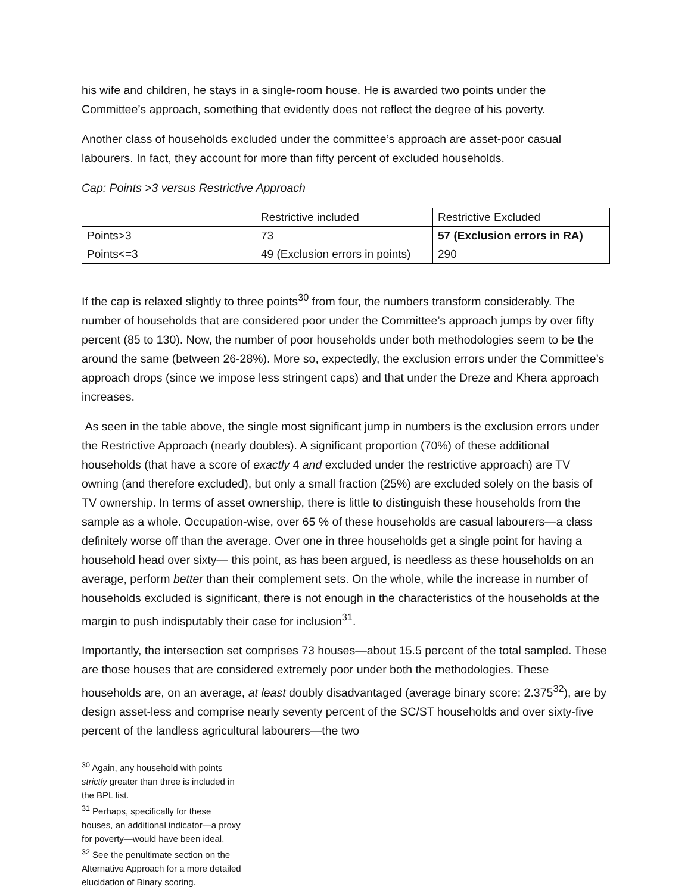his wife and children, he stays in a single-room house. He is awarded two points under the Committee’s approach, something that evidently does not reflect the degree of his poverty.
Another class of households excluded under the committee’s approach are asset-poor casual labourers. In fact, they account for more than fifty percent of excluded households.
Cap: Points >3 versus Restrictive Approach
| | Restrictive included | Restrictive Excluded |
| Points>3 | 73 | 57 (Exclusion errors in RA) |
| Points<=3 | 49 (Exclusion errors in points) | 290 |
If the cap is relaxed slightly to three points<sup>30</sup> from four, the numbers transform considerably. The number of households that are considered poor under the Committee’s approach jumps by over fifty percent (85 to 130). Now, the number of poor households under both methodologies seem to be the around the same (between 26-28%). More so, expectedly, the exclusion errors under the Committee’s approach drops (since we impose less stringent caps) and that under the Dreze and Khera approach increases.
As seen in the table above, the single most significant jump in numbers is the exclusion errors under the Restrictive Approach (nearly doubles). A significant proportion (70%) of these additional households (that have a score of exactly 4 and excluded under the restrictive approach) are TV owning (and therefore excluded), but only a small fraction (25%) are excluded solely on the basis of TV ownership. In terms of asset ownership, there is little to distinguish these households from the sample as a whole. Occupation-wise, over 65 % of these households are casual labourers—a class definitely worse off than the average. Over one in three households get a single point for having a household head over sixty— this point, as has been argued, is needless as these households on an average, perform better than their complement sets. On the whole, while the increase in number of households excluded is significant, there is not enough in the characteristics of the households at the margin to push indisputably their case for inclusion<sup>31</sup>.
Importantly, the intersection set comprises 73 houses—about 15.5 percent of the total sampled. These are those houses that are considered extremely poor under both the methodologies. These households are, on an average, at least doubly disadvantaged (average binary score: 2.375<sup>32</sup>), are by design asset-less and comprise nearly seventy percent of the SC/ST households and over sixty-five percent of the landless agricultural labourers—the two
<sup>30</sup> Again, any household with points strictly greater than three is included in the BPL list.
<sup>31</sup> Perhaps, specifically for these houses, an additional indicator—a proxy for poverty—would have been ideal.
<sup>32</sup> See the penultimate section on the Alternative Approach for a more detailed elucidation of Binary scoring.